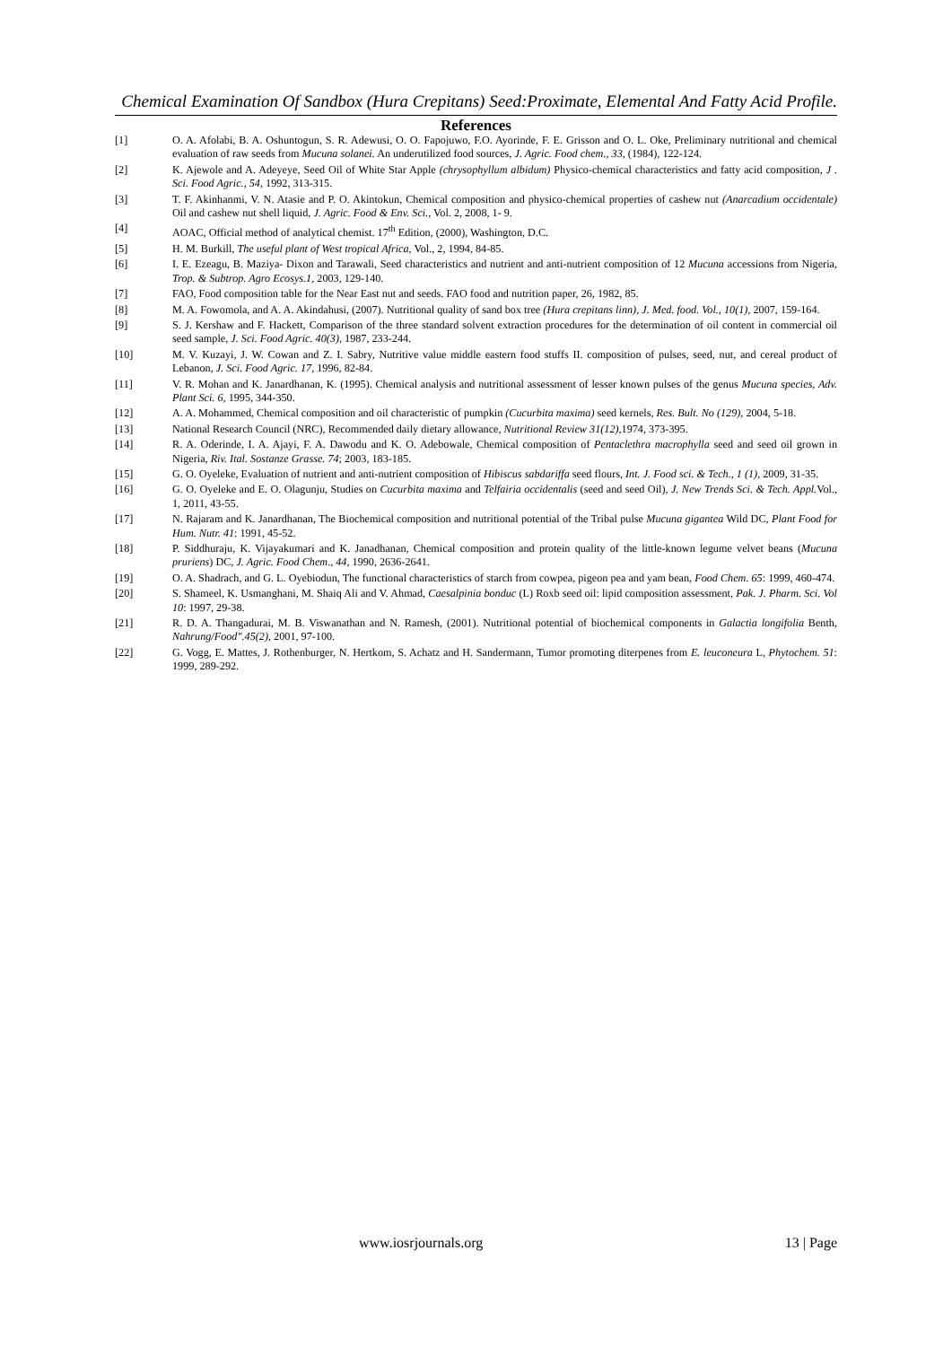Chemical Examination Of Sandbox (Hura Crepitans) Seed:Proximate, Elemental And Fatty Acid Profile.
References
[1] O. A. Afolabi, B. A. Oshuntogun, S. R. Adewusi, O. O. Fapojuwo, F.O. Ayorinde, F. E. Grisson and O. L. Oke, Preliminary nutritional and chemical evaluation of raw seeds from Mucuna solanei. An underutilized food sources, J. Agric. Food chem., 33, (1984), 122-124.
[2] K. Ajewole and A. Adeyeye, Seed Oil of White Star Apple (chrysophyllum albidum) Physico-chemical characteristics and fatty acid composition, J . Sci. Food Agric., 54, 1992, 313-315.
[3] T. F. Akinhanmi, V. N. Atasie and P. O. Akintokun, Chemical composition and physico-chemical properties of cashew nut (Anarcadium occidentale) Oil and cashew nut shell liquid, J. Agric. Food & Env. Sci., Vol. 2, 2008, 1- 9.
[4] AOAC, Official method of analytical chemist. 17<sup>th</sup> Edition, (2000), Washington, D.C.
[5] H. M. Burkill, The useful plant of West tropical Africa, Vol., 2, 1994, 84-85.
[6] I. E. Ezeagu, B. Maziya- Dixon and Tarawali, Seed characteristics and nutrient and anti-nutrient composition of 12 Mucuna accessions from Nigeria, Trop. & Subtrop. Agro Ecosys.1, 2003, 129-140.
[7] FAO, Food composition table for the Near East nut and seeds. FAO food and nutrition paper, 26, 1982, 85.
[8] M. A. Fowomola, and A. A. Akindahusi, (2007). Nutritional quality of sand box tree (Hura crepitans linn), J. Med. food. Vol., 10(1), 2007, 159-164.
[9] S. J. Kershaw and F. Hackett, Comparison of the three standard solvent extraction procedures for the determination of oil content in commercial oil seed sample, J. Sci. Food Agric. 40(3), 1987, 233-244.
[10] M. V. Kuzayi, J. W. Cowan and Z. I. Sabry, Nutritive value middle eastern food stuffs II. composition of pulses, seed, nut, and cereal product of Lebanon, J. Sci. Food Agric. 17, 1996, 82-84.
[11] V. R. Mohan and K. Janardhanan, K. (1995). Chemical analysis and nutritional assessment of lesser known pulses of the genus Mucuna species, Adv. Plant Sci. 6, 1995, 344-350.
[12] A. A. Mohammed, Chemical composition and oil characteristic of pumpkin (Cucurbita maxima) seed kernels, Res. Bult. No (129), 2004, 5-18.
[13] National Research Council (NRC), Recommended daily dietary allowance, Nutritional Review 31(12), 1974, 373-395.
[14] R. A. Oderinde, I. A. Ajayi, F. A. Dawodu and K. O. Adebowale, Chemical composition of Pentaclethra macrophylla seed and seed oil grown in Nigeria, Riv. Ital. Sostanze Grasse. 74; 2003, 183-185.
[15] G. O. Oyeleke, Evaluation of nutrient and anti-nutrient composition of Hibiscus sabdariffa seed flours, Int. J. Food sci. & Tech., 1 (1), 2009, 31-35.
[16] G. O. Oyeleke and E. O. Olagunju, Studies on Cucurbita maxima and Telfairia occidentalis (seed and seed Oil), J. New Trends Sci. & Tech. Appl. Vol., 1, 2011, 43-55.
[17] N. Rajaram and K. Janardhanan, The Biochemical composition and nutritional potential of the Tribal pulse Mucuna gigantea Wild DC, Plant Food for Hum. Nutr. 41: 1991, 45-52.
[18] P. Siddhuraju, K. Vijayakumari and K. Janadhanan, Chemical composition and protein quality of the little-known legume velvet beans (Mucuna pruriens) DC, J. Agric. Food Chem., 44, 1990, 2636-2641.
[19] O. A. Shadrach, and G. L. Oyebiodun, The functional characteristics of starch from cowpea, pigeon pea and yam bean, Food Chem. 65: 1999, 460-474.
[20] S. Shameel, K. Usmanghani, M. Shaiq Ali and V. Ahmad, Caesalpinia bonduc (L) Roxb seed oil: lipid composition assessment, Pak. J. Pharm. Sci. Vol 10: 1997, 29-38.
[21] R. D. A. Thangadurai, M. B. Viswanathan and N. Ramesh, (2001). Nutritional potential of biochemical components in Galactia longifolia Benth, Nahrung/Food".45(2), 2001, 97-100.
[22] G. Vogg, E. Mattes, J. Rothenburger, N. Hertkom, S. Achatz and H. Sandermann, Tumor promoting diterpenes from E. leuconeura L, Phytochem. 51: 1999, 289-292.
www.iosrjournals.org 13 | Page